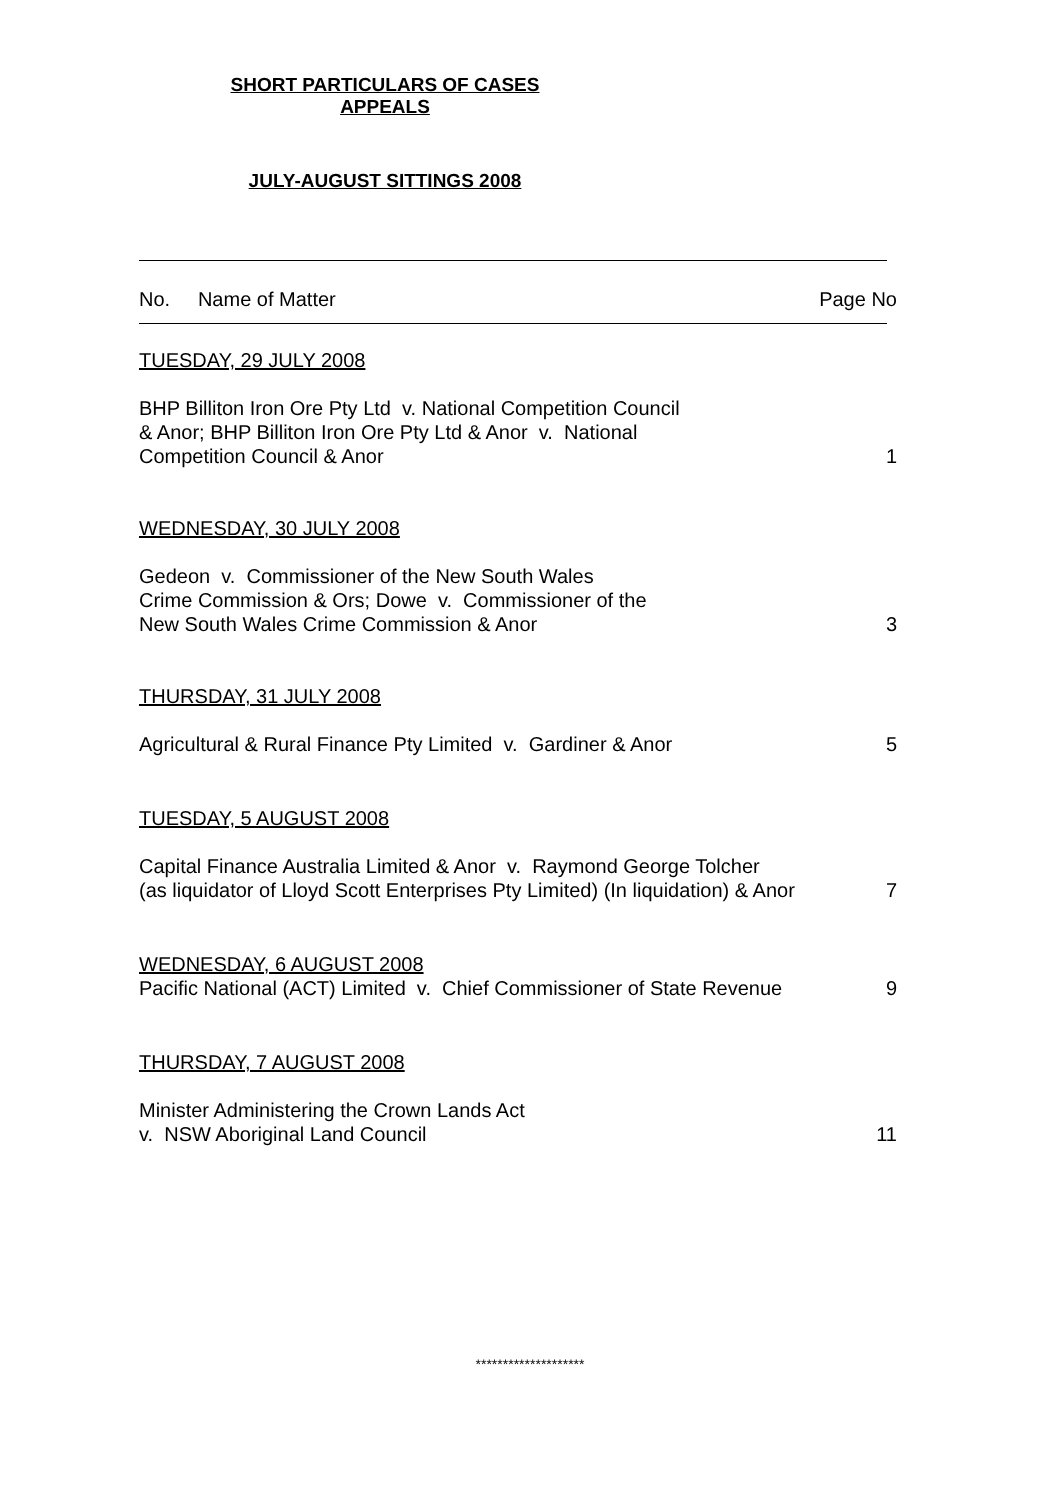SHORT PARTICULARS OF CASES
APPEALS
JULY-AUGUST SITTINGS 2008
No. Name of Matter Page No
TUESDAY, 29 JULY 2008
BHP Billiton Iron Ore Pty Ltd v. National Competition Council
& Anor; BHP Billiton Iron Ore Pty Ltd & Anor v. National
Competition Council & Anor 1
WEDNESDAY, 30 JULY 2008
Gedeon v. Commissioner of the New South Wales
Crime Commission & Ors; Dowe v. Commissioner of the
New South Wales Crime Commission & Anor 3
THURSDAY, 31 JULY 2008
Agricultural & Rural Finance Pty Limited v. Gardiner & Anor 5
TUESDAY, 5 AUGUST 2008
Capital Finance Australia Limited & Anor v. Raymond George Tolcher
(as liquidator of Lloyd Scott Enterprises Pty Limited) (In liquidation) & Anor 7
WEDNESDAY, 6 AUGUST 2008
Pacific National (ACT) Limited v. Chief Commissioner of State Revenue 9
THURSDAY, 7 AUGUST 2008
Minister Administering the Crown Lands Act
v. NSW Aboriginal Land Council 11
********************